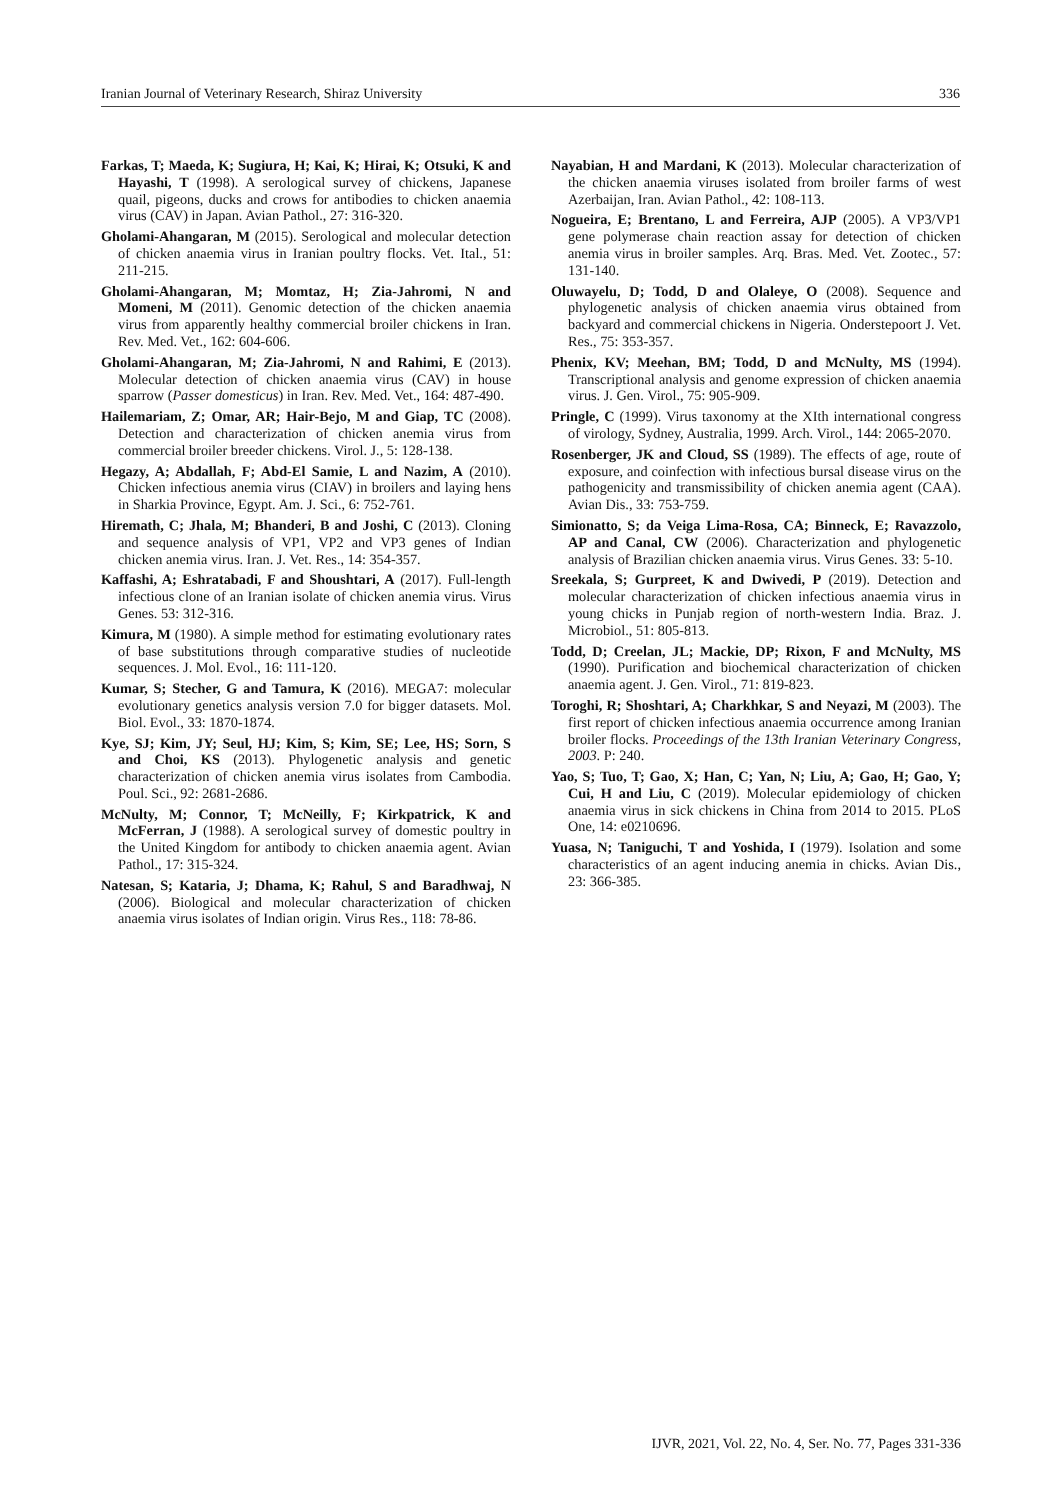Iranian Journal of Veterinary Research, Shiraz University 336
Farkas, T; Maeda, K; Sugiura, H; Kai, K; Hirai, K; Otsuki, K and Hayashi, T (1998). A serological survey of chickens, Japanese quail, pigeons, ducks and crows for antibodies to chicken anaemia virus (CAV) in Japan. Avian Pathol., 27: 316-320.
Gholami-Ahangaran, M (2015). Serological and molecular detection of chicken anaemia virus in Iranian poultry flocks. Vet. Ital., 51: 211-215.
Gholami-Ahangaran, M; Momtaz, H; Zia-Jahromi, N and Momeni, M (2011). Genomic detection of the chicken anaemia virus from apparently healthy commercial broiler chickens in Iran. Rev. Med. Vet., 162: 604-606.
Gholami-Ahangaran, M; Zia-Jahromi, N and Rahimi, E (2013). Molecular detection of chicken anaemia virus (CAV) in house sparrow (Passer domesticus) in Iran. Rev. Med. Vet., 164: 487-490.
Hailemariam, Z; Omar, AR; Hair-Bejo, M and Giap, TC (2008). Detection and characterization of chicken anemia virus from commercial broiler breeder chickens. Virol. J., 5: 128-138.
Hegazy, A; Abdallah, F; Abd-El Samie, L and Nazim, A (2010). Chicken infectious anemia virus (CIAV) in broilers and laying hens in Sharkia Province, Egypt. Am. J. Sci., 6: 752-761.
Hiremath, C; Jhala, M; Bhanderi, B and Joshi, C (2013). Cloning and sequence analysis of VP1, VP2 and VP3 genes of Indian chicken anemia virus. Iran. J. Vet. Res., 14: 354-357.
Kaffashi, A; Eshratabadi, F and Shoushtari, A (2017). Full-length infectious clone of an Iranian isolate of chicken anemia virus. Virus Genes. 53: 312-316.
Kimura, M (1980). A simple method for estimating evolutionary rates of base substitutions through comparative studies of nucleotide sequences. J. Mol. Evol., 16: 111-120.
Kumar, S; Stecher, G and Tamura, K (2016). MEGA7: molecular evolutionary genetics analysis version 7.0 for bigger datasets. Mol. Biol. Evol., 33: 1870-1874.
Kye, SJ; Kim, JY; Seul, HJ; Kim, S; Kim, SE; Lee, HS; Sorn, S and Choi, KS (2013). Phylogenetic analysis and genetic characterization of chicken anemia virus isolates from Cambodia. Poul. Sci., 92: 2681-2686.
McNulty, M; Connor, T; McNeilly, F; Kirkpatrick, K and McFerran, J (1988). A serological survey of domestic poultry in the United Kingdom for antibody to chicken anaemia agent. Avian Pathol., 17: 315-324.
Natesan, S; Kataria, J; Dhama, K; Rahul, S and Baradhwaj, N (2006). Biological and molecular characterization of chicken anaemia virus isolates of Indian origin. Virus Res., 118: 78-86.
Nayabian, H and Mardani, K (2013). Molecular characterization of the chicken anaemia viruses isolated from broiler farms of west Azerbaijan, Iran. Avian Pathol., 42: 108-113.
Nogueira, E; Brentano, L and Ferreira, AJP (2005). A VP3/VP1 gene polymerase chain reaction assay for detection of chicken anemia virus in broiler samples. Arq. Bras. Med. Vet. Zootec., 57: 131-140.
Oluwayelu, D; Todd, D and Olaleye, O (2008). Sequence and phylogenetic analysis of chicken anaemia virus obtained from backyard and commercial chickens in Nigeria. Onderstepoort J. Vet. Res., 75: 353-357.
Phenix, KV; Meehan, BM; Todd, D and McNulty, MS (1994). Transcriptional analysis and genome expression of chicken anaemia virus. J. Gen. Virol., 75: 905-909.
Pringle, C (1999). Virus taxonomy at the XIth international congress of virology, Sydney, Australia, 1999. Arch. Virol., 144: 2065-2070.
Rosenberger, JK and Cloud, SS (1989). The effects of age, route of exposure, and coinfection with infectious bursal disease virus on the pathogenicity and transmissibility of chicken anemia agent (CAA). Avian Dis., 33: 753-759.
Simionatto, S; da Veiga Lima-Rosa, CA; Binneck, E; Ravazzolo, AP and Canal, CW (2006). Characterization and phylogenetic analysis of Brazilian chicken anaemia virus. Virus Genes. 33: 5-10.
Sreekala, S; Gurpreet, K and Dwivedi, P (2019). Detection and molecular characterization of chicken infectious anaemia virus in young chicks in Punjab region of north-western India. Braz. J. Microbiol., 51: 805-813.
Todd, D; Creelan, JL; Mackie, DP; Rixon, F and McNulty, MS (1990). Purification and biochemical characterization of chicken anaemia agent. J. Gen. Virol., 71: 819-823.
Toroghi, R; Shoshtari, A; Charkhkar, S and Neyazi, M (2003). The first report of chicken infectious anaemia occurrence among Iranian broiler flocks. Proceedings of the 13th Iranian Veterinary Congress, 2003. P: 240.
Yao, S; Tuo, T; Gao, X; Han, C; Yan, N; Liu, A; Gao, H; Gao, Y; Cui, H and Liu, C (2019). Molecular epidemiology of chicken anaemia virus in sick chickens in China from 2014 to 2015. PLoS One, 14: e0210696.
Yuasa, N; Taniguchi, T and Yoshida, I (1979). Isolation and some characteristics of an agent inducing anemia in chicks. Avian Dis., 23: 366-385.
IJVR, 2021, Vol. 22, No. 4, Ser. No. 77, Pages 331-336